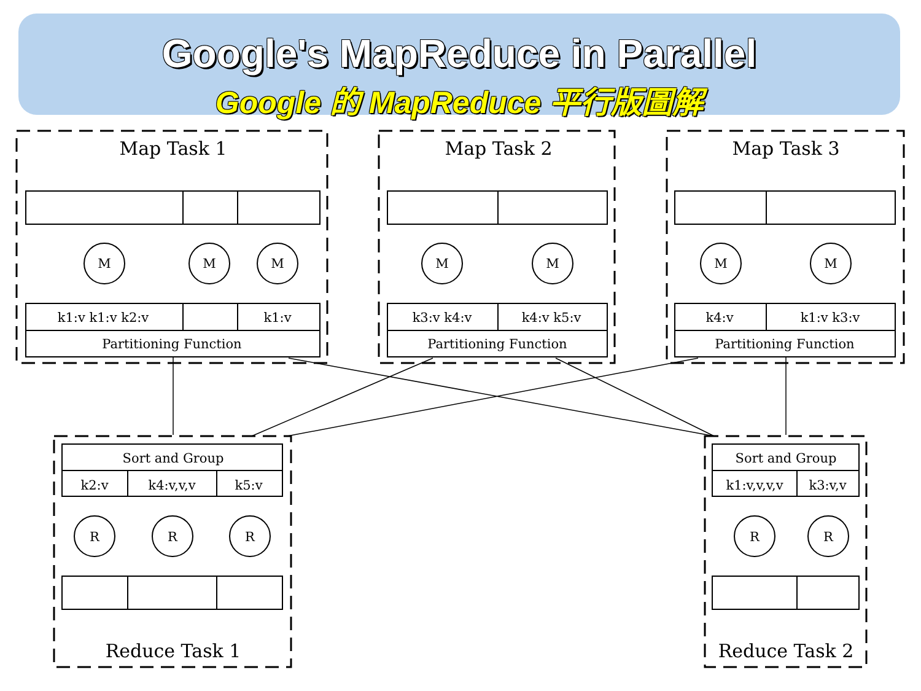Google's MapReduce in Parallel
Google 的 MapReduce 平行版圖解
Map Task 1
Map Task 2
Map Task 3
Reduce Task 1
Reduce Task 2
k1:v k1:v k2:v
k1:v
k3:v k4:v
k4:v k5:v
k4:v
k1:v k3:v
Partitioning Function
Partitioning Function
Partitioning Function
Sort and Group
Sort and Group
k2:v
k4:v,v,v
k5:v
k1:v,v,v,v
k3:v,v
M
M
M
M
M
M
M
R
R
R
R
R